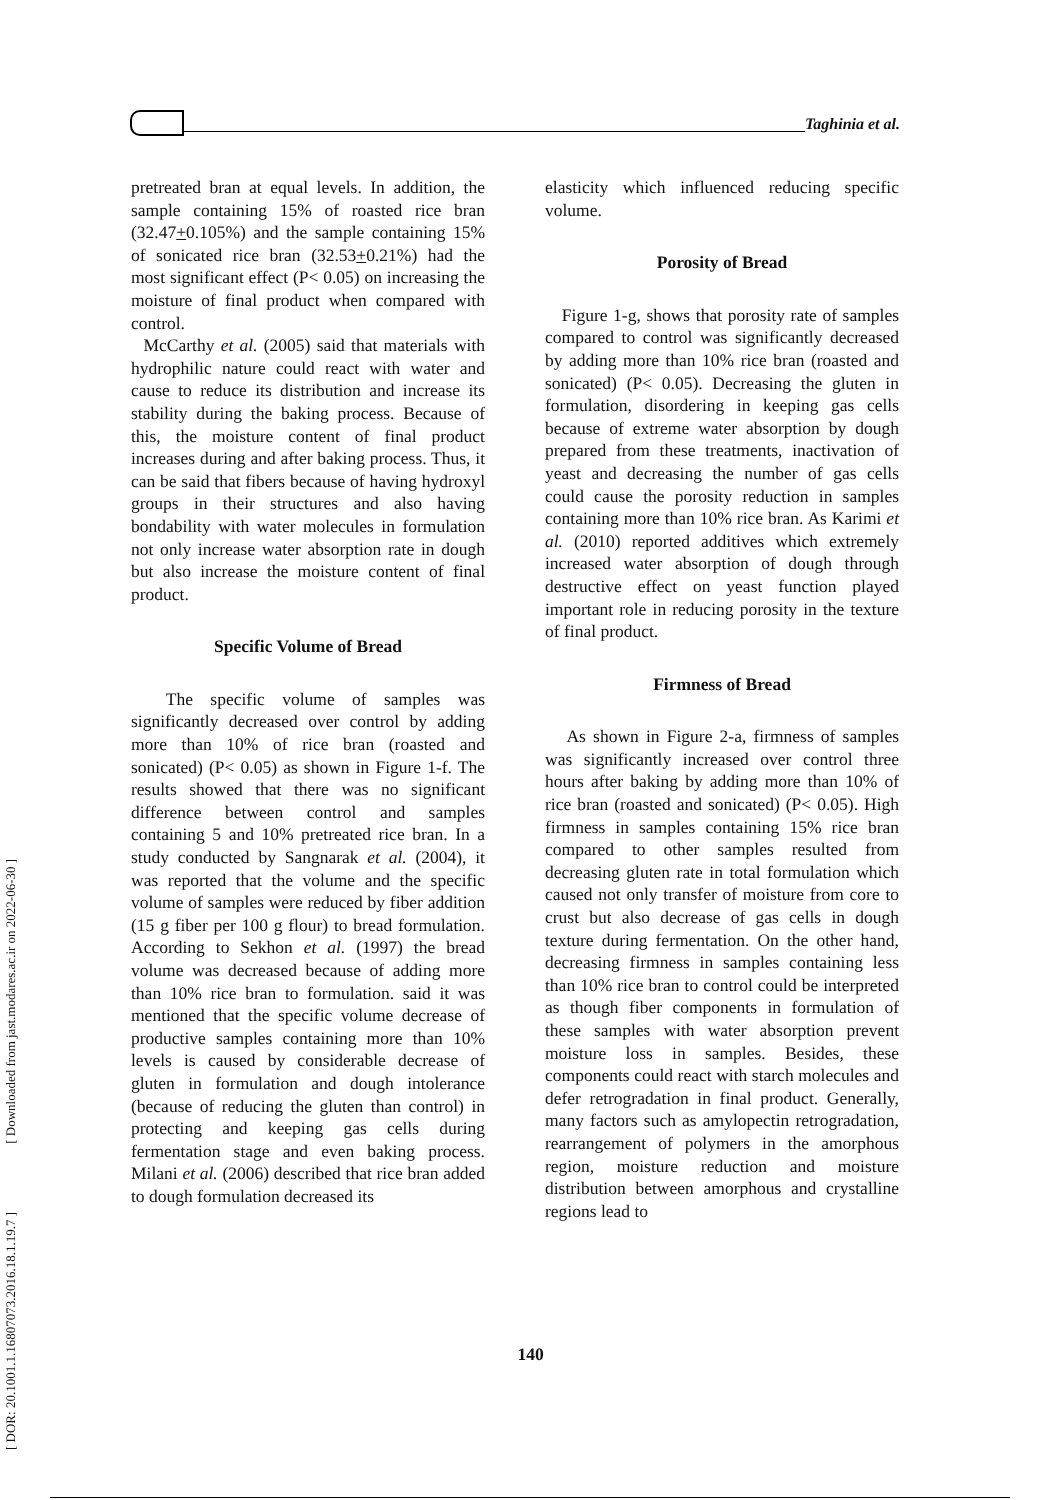Taghinia et al.
[ DOR: 20.1001.1.16807073.2016.18.1.19.7 ] [ Downloaded from jast.modares.ac.ir on 2022-06-30 ]
pretreated bran at equal levels. In addition, the sample containing 15% of roasted rice bran (32.47+0.105%) and the sample containing 15% of sonicated rice bran (32.53+0.21%) had the most significant effect (P< 0.05) on increasing the moisture of final product when compared with control.
McCarthy et al. (2005) said that materials with hydrophilic nature could react with water and cause to reduce its distribution and increase its stability during the baking process. Because of this, the moisture content of final product increases during and after baking process. Thus, it can be said that fibers because of having hydroxyl groups in their structures and also having bondability with water molecules in formulation not only increase water absorption rate in dough but also increase the moisture content of final product.
Specific Volume of Bread
The specific volume of samples was significantly decreased over control by adding more than 10% of rice bran (roasted and sonicated) (P< 0.05) as shown in Figure 1-f. The results showed that there was no significant difference between control and samples containing 5 and 10% pretreated rice bran. In a study conducted by Sangnarak et al. (2004), it was reported that the volume and the specific volume of samples were reduced by fiber addition (15 g fiber per 100 g flour) to bread formulation. According to Sekhon et al. (1997) the bread volume was decreased because of adding more than 10% rice bran to formulation. said it was mentioned that the specific volume decrease of productive samples containing more than 10% levels is caused by considerable decrease of gluten in formulation and dough intolerance (because of reducing the gluten than control) in protecting and keeping gas cells during fermentation stage and even baking process. Milani et al. (2006) described that rice bran added to dough formulation decreased its
elasticity which influenced reducing specific volume.
Porosity of Bread
Figure 1-g, shows that porosity rate of samples compared to control was significantly decreased by adding more than 10% rice bran (roasted and sonicated) (P< 0.05). Decreasing the gluten in formulation, disordering in keeping gas cells because of extreme water absorption by dough prepared from these treatments, inactivation of yeast and decreasing the number of gas cells could cause the porosity reduction in samples containing more than 10% rice bran. As Karimi et al. (2010) reported additives which extremely increased water absorption of dough through destructive effect on yeast function played important role in reducing porosity in the texture of final product.
Firmness of Bread
As shown in Figure 2-a, firmness of samples was significantly increased over control three hours after baking by adding more than 10% of rice bran (roasted and sonicated) (P< 0.05). High firmness in samples containing 15% rice bran compared to other samples resulted from decreasing gluten rate in total formulation which caused not only transfer of moisture from core to crust but also decrease of gas cells in dough texture during fermentation. On the other hand, decreasing firmness in samples containing less than 10% rice bran to control could be interpreted as though fiber components in formulation of these samples with water absorption prevent moisture loss in samples. Besides, these components could react with starch molecules and defer retrogradation in final product. Generally, many factors such as amylopectin retrogradation, rearrangement of polymers in the amorphous region, moisture reduction and moisture distribution between amorphous and crystalline regions lead to
140